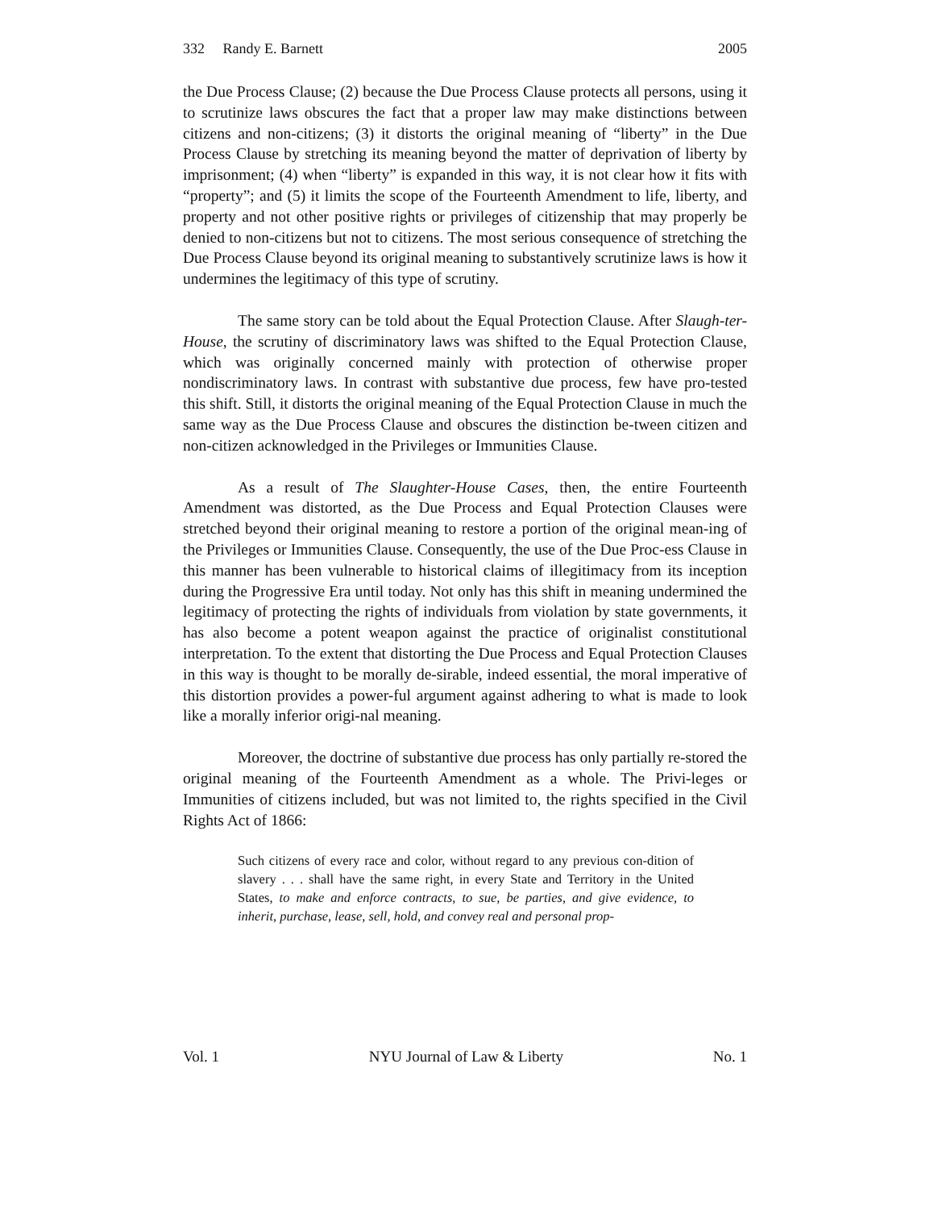332 Randy E. Barnett 2005
the Due Process Clause; (2) because the Due Process Clause protects all persons, using it to scrutinize laws obscures the fact that a proper law may make distinctions between citizens and non-citizens; (3) it distorts the original meaning of “liberty” in the Due Process Clause by stretching its meaning beyond the matter of deprivation of liberty by imprisonment; (4) when “liberty” is expanded in this way, it is not clear how it fits with “property”; and (5) it limits the scope of the Fourteenth Amendment to life, liberty, and property and not other positive rights or privileges of citizenship that may properly be denied to non-citizens but not to citizens. The most serious consequence of stretching the Due Process Clause beyond its original meaning to substantively scrutinize laws is how it undermines the legitimacy of this type of scrutiny.
The same story can be told about the Equal Protection Clause. After Slaugh-ter-House, the scrutiny of discriminatory laws was shifted to the Equal Protection Clause, which was originally concerned mainly with protection of otherwise proper nondiscriminatory laws. In contrast with substantive due process, few have pro-tested this shift. Still, it distorts the original meaning of the Equal Protection Clause in much the same way as the Due Process Clause and obscures the distinction be-tween citizen and non-citizen acknowledged in the Privileges or Immunities Clause.
As a result of The Slaughter-House Cases, then, the entire Fourteenth Amendment was distorted, as the Due Process and Equal Protection Clauses were stretched beyond their original meaning to restore a portion of the original mean-ing of the Privileges or Immunities Clause. Consequently, the use of the Due Proc-ess Clause in this manner has been vulnerable to historical claims of illegitimacy from its inception during the Progressive Era until today. Not only has this shift in meaning undermined the legitimacy of protecting the rights of individuals from violation by state governments, it has also become a potent weapon against the practice of originalist constitutional interpretation. To the extent that distorting the Due Process and Equal Protection Clauses in this way is thought to be morally de-sirable, indeed essential, the moral imperative of this distortion provides a power-ful argument against adhering to what is made to look like a morally inferior origi-nal meaning.
Moreover, the doctrine of substantive due process has only partially re-stored the original meaning of the Fourteenth Amendment as a whole. The Privi-leges or Immunities of citizens included, but was not limited to, the rights specified in the Civil Rights Act of 1866:
Such citizens of every race and color, without regard to any previous con-dition of slavery . . . shall have the same right, in every State and Territory in the United States, to make and enforce contracts, to sue, be parties, and give evidence, to inherit, purchase, lease, sell, hold, and convey real and personal prop-
Vol. 1 NYU Journal of Law & Liberty No. 1